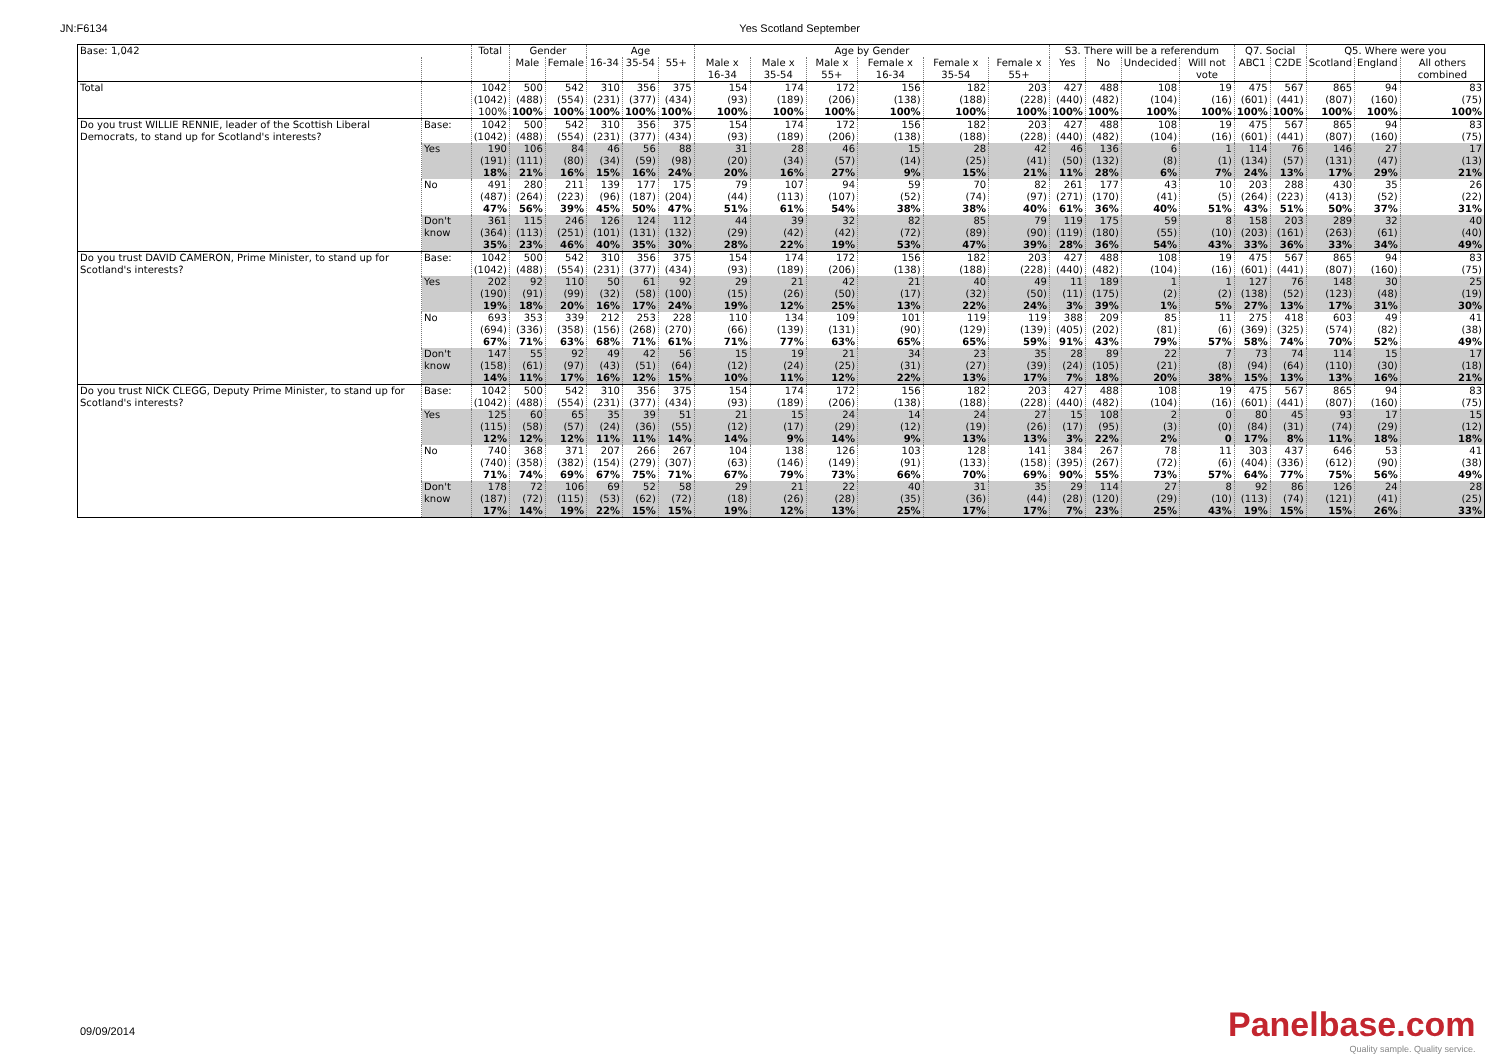JN:F6134 Yes Scotland September
| Base: 1,042 | | Total | Gender | | Age | | | Age by Gender | | | | | | S3. There will be a referendum | | | | Q7. Social | | Q5. Where were you | | |
| | | | Male | Female | 16-34 | 35-54 | 55+ | Male x 16-34 | Male x 35-54 | Male x 55+ | Female x 16-34 | Female x 35-54 | Female x 55+ | Yes | No | Undecided | Will not vote | ABC1 | C2DE | Scotland | England | All others combined |
| Total | | 1042 (1042) 100% | 500 (488) 100% | 542 (554) 100% | 310 (231) 100% | 356 (377) 100% | 375 (434) 100% | 154 (93) 100% | 174 (189) 100% | 172 (206) 100% | 156 (138) 100% | 182 (188) 100% | 203 (228) 100% | 427 (440) 100% | 488 (482) 100% | 108 (104) 100% | 19 (16) 100% | 475 (601) 100% | 567 (441) 100% | 865 (807) 100% | 94 (160) 100% | 83 (75) 100% |
| Do you trust WILLIE RENNIE, leader of the Scottish Liberal Democrats, to stand up for Scotland's interests? | Base: | 1042 (1042) | 500 (488) | 542 (554) | 310 (231) | 356 (377) | 375 (434) | 154 (93) | 174 (189) | 172 (206) | 156 (138) | 182 (188) | 203 (228) | 427 (440) | 488 (482) | 108 (104) | 19 (16) | 475 (601) | 567 (441) | 865 (807) | 94 (160) | 83 (75) |
| | Yes | 190 (191) 18% | 106 (111) 21% | 84 (80) 16% | 46 (34) 15% | 56 (59) 16% | 88 (98) 24% | 31 (20) 20% | 28 (34) 16% | 46 (57) 27% | 15 (14) 9% | 28 (25) 15% | 42 (41) 21% | 46 (50) 11% | 136 (132) 28% | 6 (8) 6% | 1 (1) 7% | 114 (134) 24% | 76 (57) 13% | 146 (131) 17% | 27 (47) 29% | 17 (13) 21% |
| | No | 491 (487) 47% | 280 (264) 56% | 211 (223) 39% | 139 (96) 45% | 177 (187) 50% | 175 (204) 47% | 79 (44) 51% | 107 (113) 61% | 94 (107) 54% | 59 (52) 38% | 70 (74) 38% | 82 (97) 40% | 261 (271) 61% | 177 (170) 36% | 43 (41) 40% | 10 (5) 51% | 203 (264) 43% | 288 (223) 51% | 430 (413) 50% | 35 (52) 37% | 26 (22) 31% |
| | Don't know | 361 (364) 35% | 115 (113) 23% | 246 (251) 46% | 126 (101) 40% | 124 (131) 35% | 112 (132) 30% | 44 (29) 28% | 39 (42) 22% | 32 (42) 19% | 82 (72) 53% | 85 (89) 47% | 79 (90) 39% | 119 (119) 28% | 175 (180) 36% | 59 (55) 54% | 8 (10) 43% | 158 (203) 33% | 203 (161) 36% | 289 (263) 33% | 32 (61) 34% | 40 (40) 49% |
| Do you trust DAVID CAMERON, Prime Minister, to stand up for Scotland's interests? | Base: | 1042 (1042) | 500 (488) | 542 (554) | 310 (231) | 356 (377) | 375 (434) | 154 (93) | 174 (189) | 172 (206) | 156 (138) | 182 (188) | 203 (228) | 427 (440) | 488 (482) | 108 (104) | 19 (16) | 475 (601) | 567 (441) | 865 (807) | 94 (160) | 83 (75) |
| | Yes | 202 (190) 19% | 92 (91) 18% | 110 (99) 20% | 50 (32) 16% | 61 (58) 17% | 92 (100) 24% | 29 (15) 19% | 21 (26) 12% | 42 (50) 25% | 21 (17) 13% | 40 (32) 22% | 49 (50) 24% | 11 (11) 3% | 189 (175) 39% | 1 (2) 1% | 1 (2) 5% | 127 (138) 27% | 76 (52) 13% | 148 (123) 17% | 30 (48) 31% | 25 (19) 30% |
| | No | 693 (694) 67% | 353 (336) 71% | 339 (358) 63% | 212 (156) 68% | 253 (268) 71% | 228 (270) 61% | 110 (66) 71% | 134 (139) 77% | 109 (131) 63% | 101 (90) 65% | 119 (129) 65% | 119 (139) 59% | 388 (405) 91% | 209 (202) 43% | 85 (81) 79% | 11 (6) 57% | 275 (369) 58% | 418 (325) 74% | 603 (574) 70% | 49 (82) 52% | 41 (38) 49% |
| | Don't know | 147 (158) 14% | 55 (61) 11% | 92 (97) 17% | 49 (43) 16% | 42 (51) 12% | 56 (64) 15% | 15 (12) 10% | 19 (24) 11% | 21 (25) 12% | 34 (31) 22% | 23 (27) 13% | 35 (39) 17% | 28 (24) 7% | 89 (105) 18% | 22 (21) 20% | 7 (8) 38% | 73 (94) 15% | 74 (64) 13% | 114 (110) 13% | 15 (30) 16% | 17 (18) 21% |
| Do you trust NICK CLEGG, Deputy Prime Minister, to stand up for Scotland's interests? | Base: | 1042 (1042) | 500 (488) | 542 (554) | 310 (231) | 356 (377) | 375 (434) | 154 (93) | 174 (189) | 172 (206) | 156 (138) | 182 (188) | 203 (228) | 427 (440) | 488 (482) | 108 (104) | 19 (16) | 475 (601) | 567 (441) | 865 (807) | 94 (160) | 83 (75) |
| | Yes | 125 (115) 12% | 60 (58) 12% | 65 (57) 12% | 35 (24) 11% | 39 (36) 11% | 51 (55) 14% | 21 (12) 14% | 15 (17) 9% | 24 (29) 14% | 14 (12) 9% | 24 (19) 13% | 27 (26) 13% | 15 (17) 3% | 108 (95) 22% | 2 (3) 2% | 0 (0) 0 | 80 (84) 17% | 45 (31) 8% | 93 (74) 11% | 17 (29) 18% | 15 (12) 18% |
| | No | 740 (740) 71% | 368 (358) 74% | 371 (382) 69% | 207 (154) 67% | 266 (279) 75% | 267 (307) 71% | 104 (63) 67% | 138 (146) 79% | 126 (149) 73% | 103 (91) 66% | 128 (133) 70% | 141 (158) 69% | 384 (395) 90% | 267 (267) 55% | 78 (72) 73% | 11 (6) 57% | 303 (404) 64% | 437 (336) 77% | 646 (612) 75% | 53 (90) 56% | 41 (38) 49% |
| | Don't know | 178 (187) 17% | 72 (72) 14% | 106 (115) 19% | 69 (53) 22% | 52 (62) 15% | 58 (72) 15% | 29 (18) 19% | 21 (26) 12% | 22 (28) 13% | 40 (35) 25% | 31 (36) 17% | 35 (44) 17% | 29 (28) 7% | 114 (120) 23% | 27 (29) 25% | 8 (10) 43% | 92 (113) 19% | 86 (74) 15% | 126 (121) 15% | 24 (41) 26% | 28 (25) 33% |
09/09/2014
Panelbase.com
Quality sample. Quality service.